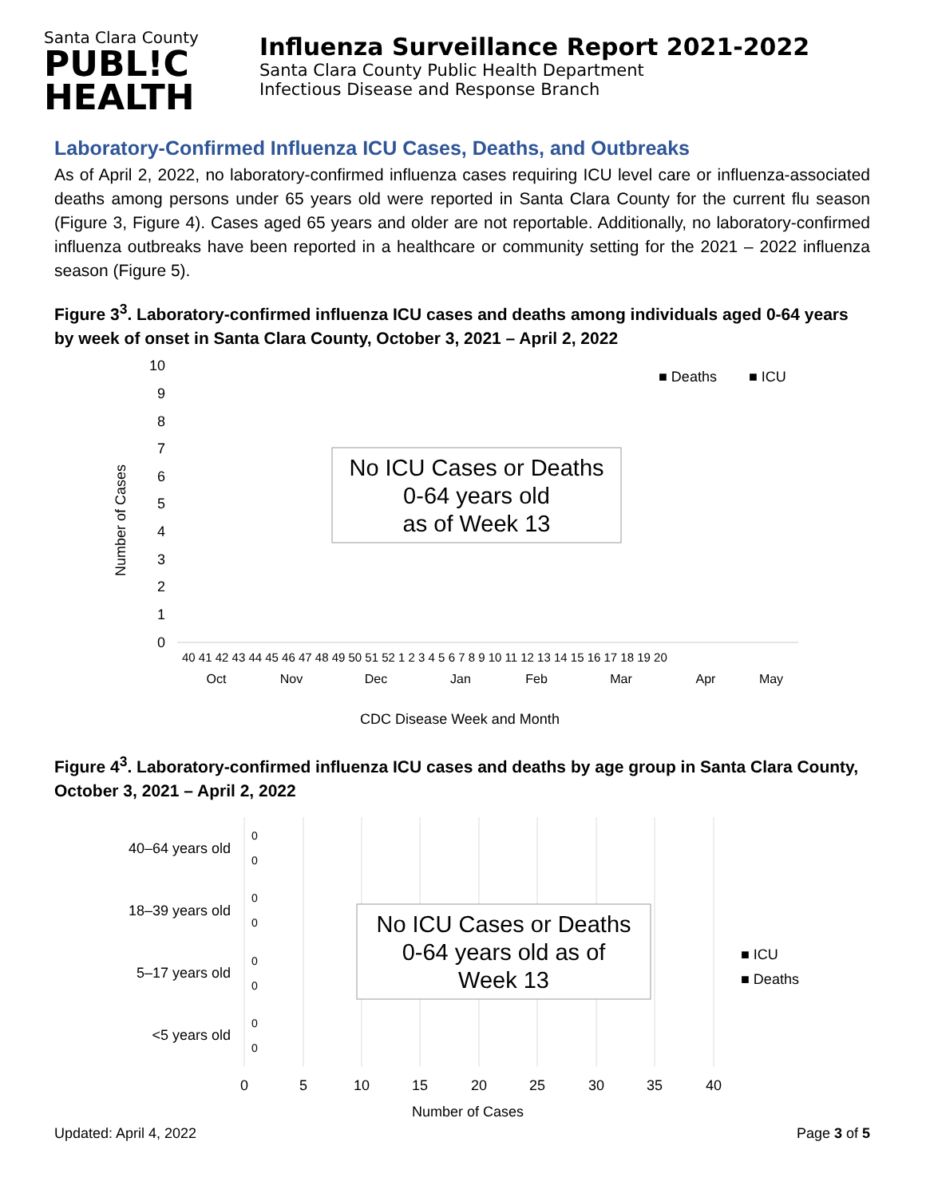Santa Clara County
PUBL!C
HEALTH
Influenza Surveillance Report 2021-2022
Santa Clara County Public Health Department
Infectious Disease and Response Branch
Laboratory-Confirmed Influenza ICU Cases, Deaths, and Outbreaks
As of April 2, 2022, no laboratory-confirmed influenza cases requiring ICU level care or influenza-associated deaths among persons under 65 years old were reported in Santa Clara County for the current flu season (Figure 3, Figure 4). Cases aged 65 years and older are not reportable. Additionally, no laboratory-confirmed influenza outbreaks have been reported in a healthcare or community setting for the 2021 – 2022 influenza season (Figure 5).
Figure 3<sup>3</sup>. Laboratory-confirmed influenza ICU cases and deaths among individuals aged 0-64 years by week of onset in Santa Clara County, October 3, 2021 – April 2, 2022
Number of Cases
10
9
8
7
6
5
4
3
2
1
0
■ Deaths
■ ICU
No ICU Cases or Deaths
0-64 years old
as of Week 13
40 41 42 43 44 45 46 47 48 49 50 51 52 1 2 3 4 5 6 7 8 9 10 11 12 13 14 15 16 17 18 19 20
Oct
Nov
Dec
Jan
Feb
Mar
Apr
May
CDC Disease Week and Month
Figure 4<sup>3</sup>. Laboratory-confirmed influenza ICU cases and deaths by age group in Santa Clara County, October 3, 2021 – April 2, 2022
40–64 years old
18–39 years old
5–17 years old
<5 years old
0
0
0
0
0
0
0
0
No ICU Cases or Deaths
0-64 years old as of
Week 13
■ ICU
■ Deaths
0
5
10
15
20
25
30
35
40
Number of Cases
Updated: April 4, 2022 Page 3 of 5